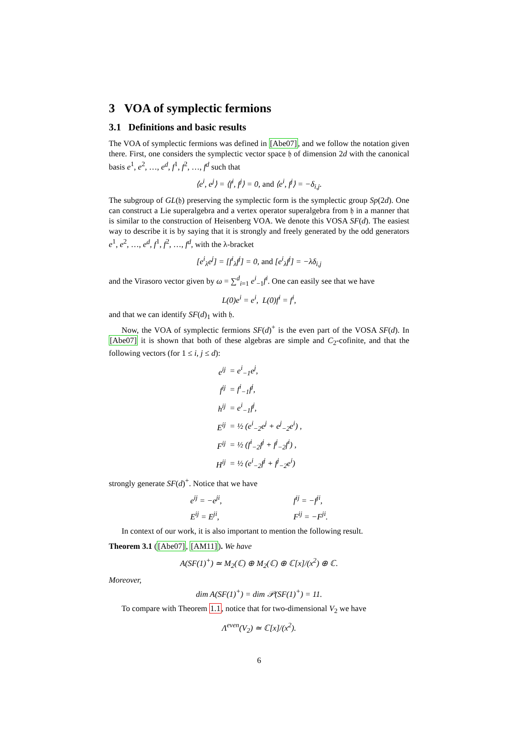3 VOA of symplectic fermions
3.1 Definitions and basic results
The VOA of symplectic fermions was defined in [Abe07], and we follow the notation given there. First, one considers the symplectic vector space 𝔥 of dimension 2d with the canonical basis e<sup>1</sup>, e<sup>2</sup>, …, e<sup>d</sup>, f<sup>1</sup>, f<sup>2</sup>, …, f<sup>d</sup> such that
⟨e<sup>i</sup>, e<sup>j</sup>⟩ = ⟨f<sup>i</sup>, f<sup>j</sup>⟩ = 0, and ⟨e<sup>i</sup>, f<sup>j</sup>⟩ = −δ<sub>i,j</sub>.
The subgroup of GL(𝔥) preserving the symplectic form is the symplectic group Sp(2d). One can construct a Lie superalgebra and a vertex operator superalgebra from 𝔥 in a manner that is similar to the construction of Heisenberg VOA. We denote this VOSA SF(d). The easiest way to describe it is by saying that it is strongly and freely generated by the odd generators e<sup>1</sup>, e<sup>2</sup>, …, e<sup>d</sup>, f<sup>1</sup>, f<sup>2</sup>, …, f<sup>d</sup>, with the λ-bracket
[e<sup>i</sup><sub>λ</sub>e<sup>j</sup>] = [f<sup>i</sup><sub>λ</sub>f<sup>j</sup>] = 0, and [e<sup>i</sup><sub>λ</sub>f<sup>j</sup>] = −λδ<sub>i,j</sub>
and the Virasoro vector given by ω = ∑<sup>d</sup><sub>i=1</sub> e<sup>i</sup><sub>−1</sub>f<sup>i</sup>. One can easily see that we have
L(0)e<sup>i</sup> = e<sup>i</sup>, L(0)f<sup>i</sup> = f<sup>i</sup>,
and that we can identify SF(d)<sub>1</sub> with 𝔥.
Now, the VOA of symplectic fermions SF(d)<sup>+</sup> is the even part of the VOSA SF(d). In [Abe07] it is shown that both of these algebras are simple and C<sub>2</sub>-cofinite, and that the following vectors (for 1 ≤ i, j ≤ d):
| e<sup>ij</sup> | = e<sup>i</sup><sub>−1</sub>e<sup>j</sup>, |
| f<sup>ij</sup> | = f<sup>i</sup><sub>−1</sub>f<sup>j</sup>, |
| h<sup>ij</sup> | = e<sup>i</sup><sub>−1</sub>f<sup>j</sup>, |
| E<sup>ij</sup> | = ½ (e<sup>i</sup><sub>−2</sub>e<sup>j</sup> + e<sup>j</sup><sub>−2</sub>e<sup>i</sup>) , |
| F<sup>ij</sup> | = ½ (f<sup>i</sup><sub>−2</sub>f<sup>j</sup> + f<sup>j</sup><sub>−2</sub>f<sup>i</sup>) , |
| H<sup>ij</sup> | = ½ (e<sup>i</sup><sub>−2</sub>f<sup>j</sup> + f<sup>j</sup><sub>−2</sub>e<sup>i</sup>) |
strongly generate SF(d)<sup>+</sup>. Notice that we have
| e<sup>ij</sup> = −e<sup>ji</sup>, | | f<sup>ij</sup> = −f<sup>ji</sup>, |
| E<sup>ij</sup> = E<sup>ji</sup>, | | F<sup>ij</sup> = −F<sup>ji</sup>. |
In context of our work, it is also important to mention the following result.
Theorem 3.1 ([Abe07], [AM11]). We have
A(SF(1)<sup>+</sup>) ≃ M<sub>2</sub>(ℂ) ⊕ M<sub>2</sub>(ℂ) ⊕ ℂ[x]/(x<sup>2</sup>) ⊕ ℂ.
Moreover,
dim A(SF(1)<sup>+</sup>) = dim 𝒫(SF(1)<sup>+</sup>) = 11.
To compare with Theorem 1.1, notice that for two-dimensional V<sub>2</sub> we have
Λ<sup>even</sup>(V<sub>2</sub>) ≃ ℂ[x]/(x<sup>2</sup>).
6